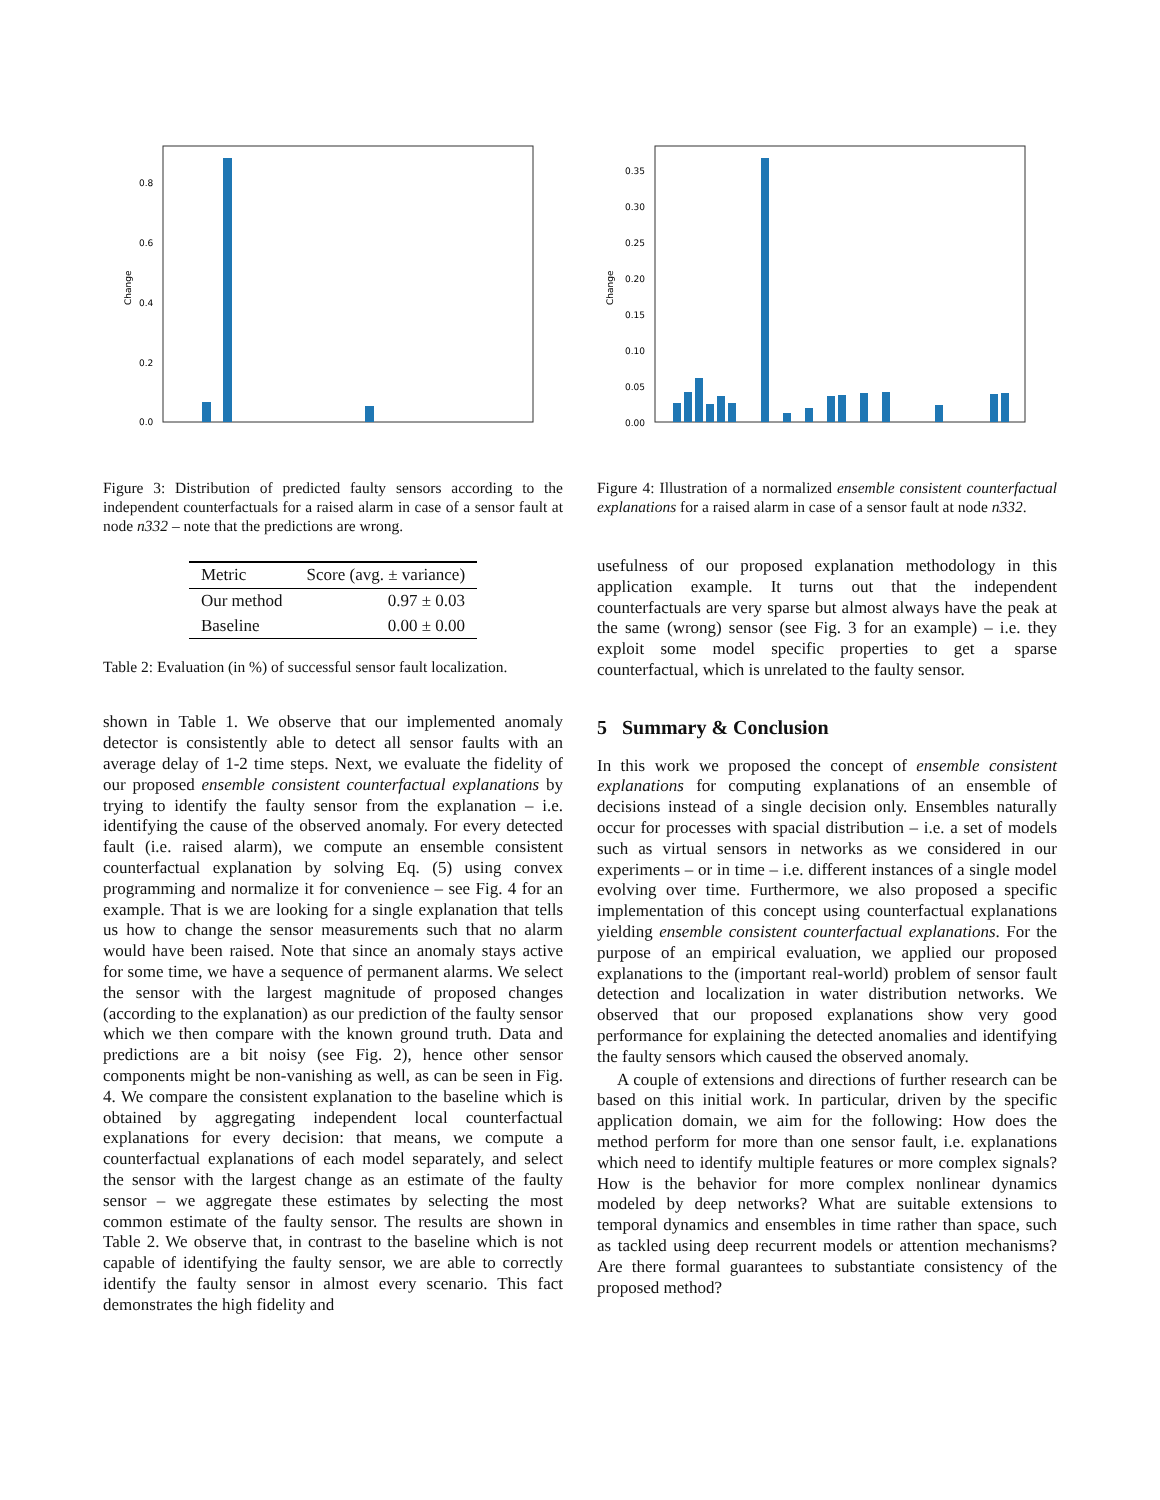Change
0.8
0.6
0.4
0.2
0.0
Figure 3: Distribution of predicted faulty sensors according to the independent counterfactuals for a raised alarm in case of a sensor fault at node n332 – note that the predictions are wrong.
| Metric | Score (avg. ± variance) |
| --- | --- |
| Our method | 0.97 ± 0.03 |
| Baseline | 0.00 ± 0.00 |
Table 2: Evaluation (in %) of successful sensor fault localization.
shown in Table 1. We observe that our implemented anomaly detector is consistently able to detect all sensor faults with an average delay of 1-2 time steps. Next, we evaluate the fidelity of our proposed ensemble consistent counterfactual explanations by trying to identify the faulty sensor from the explanation – i.e. identifying the cause of the observed anomaly. For every detected fault (i.e. raised alarm), we compute an ensemble consistent counterfactual explanation by solving Eq. (5) using convex programming and normalize it for convenience – see Fig. 4 for an example. That is we are looking for a single explanation that tells us how to change the sensor measurements such that no alarm would have been raised. Note that since an anomaly stays active for some time, we have a sequence of permanent alarms. We select the sensor with the largest magnitude of proposed changes (according to the explanation) as our prediction of the faulty sensor which we then compare with the known ground truth. Data and predictions are a bit noisy (see Fig. 2), hence other sensor components might be non-vanishing as well, as can be seen in Fig. 4. We compare the consistent explanation to the baseline which is obtained by aggregating independent local counterfactual explanations for every decision: that means, we compute a counterfactual explanations of each model separately, and select the sensor with the largest change as an estimate of the faulty sensor – we aggregate these estimates by selecting the most common estimate of the faulty sensor. The results are shown in Table 2. We observe that, in contrast to the baseline which is not capable of identifying the faulty sensor, we are able to correctly identify the faulty sensor in almost every scenario. This fact demonstrates the high fidelity and
Change
0.35
0.30
0.25
0.20
0.15
0.10
0.05
0.00
Figure 4: Illustration of a normalized ensemble consistent counterfactual explanations for a raised alarm in case of a sensor fault at node n332.
usefulness of our proposed explanation methodology in this application example. It turns out that the independent counterfactuals are very sparse but almost always have the peak at the same (wrong) sensor (see Fig. 3 for an example) – i.e. they exploit some model specific properties to get a sparse counterfactual, which is unrelated to the faulty sensor.
5 Summary & Conclusion
In this work we proposed the concept of ensemble consistent explanations for computing explanations of an ensemble of decisions instead of a single decision only. Ensembles naturally occur for processes with spacial distribution – i.e. a set of models such as virtual sensors in networks as we considered in our experiments – or in time – i.e. different instances of a single model evolving over time. Furthermore, we also proposed a specific implementation of this concept using counterfactual explanations yielding ensemble consistent counterfactual explanations. For the purpose of an empirical evaluation, we applied our proposed explanations to the (important real-world) problem of sensor fault detection and localization in water distribution networks. We observed that our proposed explanations show very good performance for explaining the detected anomalies and identifying the faulty sensors which caused the observed anomaly.
A couple of extensions and directions of further research can be based on this initial work. In particular, driven by the specific application domain, we aim for the following: How does the method perform for more than one sensor fault, i.e. explanations which need to identify multiple features or more complex signals? How is the behavior for more complex nonlinear dynamics modeled by deep networks? What are suitable extensions to temporal dynamics and ensembles in time rather than space, such as tackled using deep recurrent models or attention mechanisms? Are there formal guarantees to substantiate consistency of the proposed method?